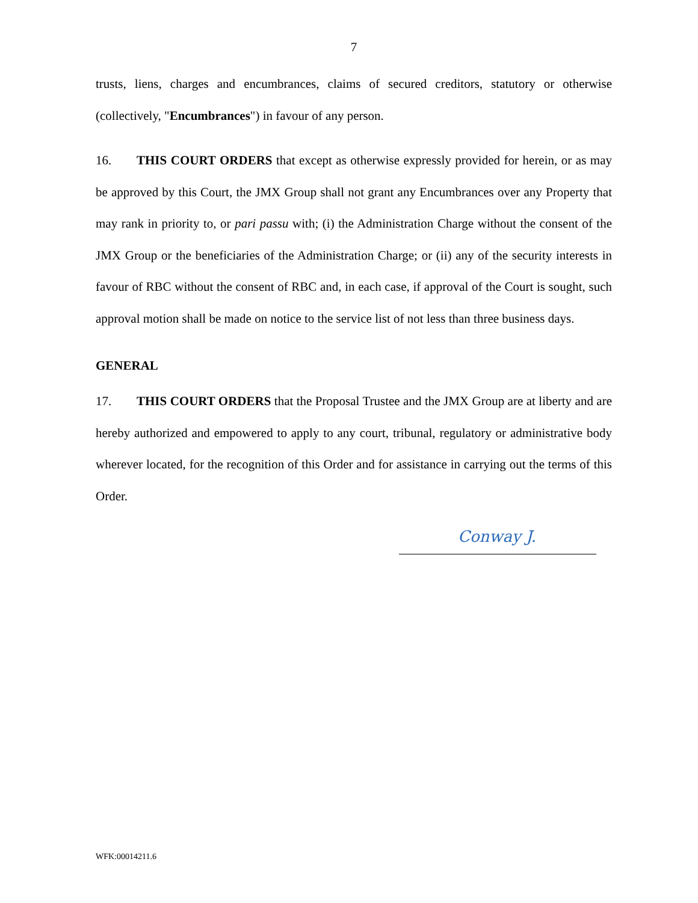7
trusts, liens, charges and encumbrances, claims of secured creditors, statutory or otherwise (collectively, "Encumbrances") in favour of any person.
16. THIS COURT ORDERS that except as otherwise expressly provided for herein, or as may be approved by this Court, the JMX Group shall not grant any Encumbrances over any Property that may rank in priority to, or pari passu with; (i) the Administration Charge without the consent of the JMX Group or the beneficiaries of the Administration Charge; or (ii) any of the security interests in favour of RBC without the consent of RBC and, in each case, if approval of the Court is sought, such approval motion shall be made on notice to the service list of not less than three business days.
GENERAL
17. THIS COURT ORDERS that the Proposal Trustee and the JMX Group are at liberty and are hereby authorized and empowered to apply to any court, tribunal, regulatory or administrative body wherever located, for the recognition of this Order and for assistance in carrying out the terms of this Order.
Conway J.
WFK:00014211.6